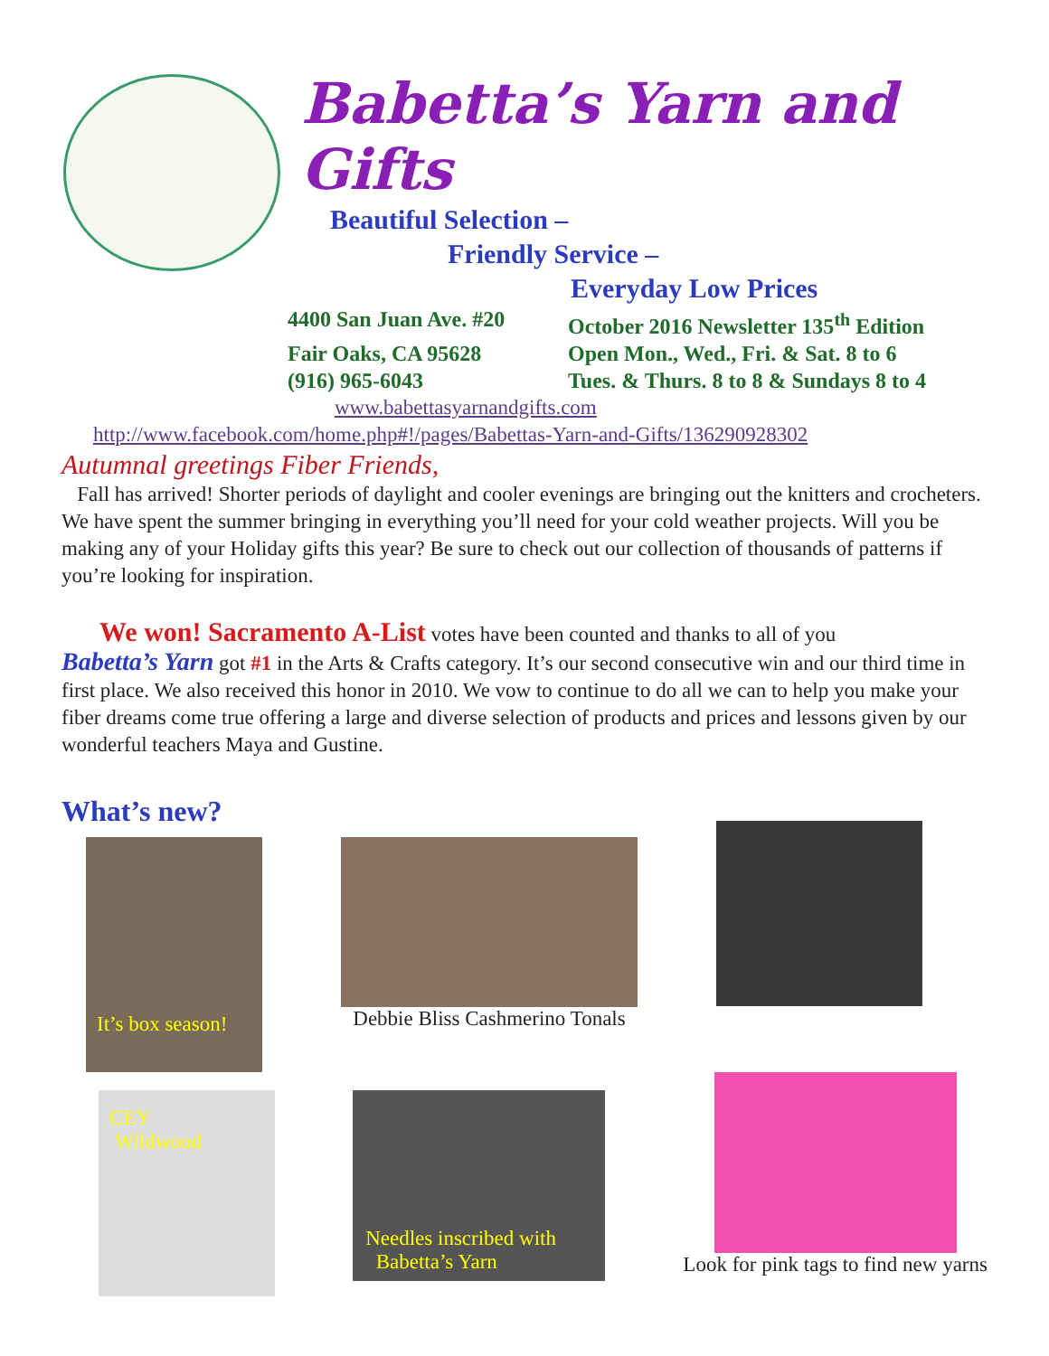Babetta’s Yarn and Gifts
Beautiful Selection –
Friendly Service –
Everyday Low Prices
4400 San Juan Ave. #20 October 2016 Newsletter 135<sup>th</sup> Edition
Fair Oaks, CA 95628 Open Mon., Wed., Fri. & Sat. 8 to 6
(916) 965-6043 Tues. & Thurs. 8 to 8 & Sundays 8 to 4
www.babettasyarnandgifts.com
http://www.facebook.com/home.php#!/pages/Babettas-Yarn-and-Gifts/136290928302
Autumnal greetings Fiber Friends,
Fall has arrived! Shorter periods of daylight and cooler evenings are bringing out the knitters and crocheters. We have spent the summer bringing in everything you’ll need for your cold weather projects. Will you be making any of your Holiday gifts this year? Be sure to check out our collection of thousands of patterns if you’re looking for inspiration.
We won! Sacramento A-List votes have been counted and thanks to all of you
Babetta’s Yarn got #1 in the Arts & Crafts category. It’s our second consecutive win and our third time in first place. We also received this honor in 2010. We vow to continue to do all we can to help you make your fiber dreams come true offering a large and diverse selection of products and prices and lessons given by our wonderful teachers Maya and Gustine.
What’s new?
It’s box season!
Debbie Bliss Cashmerino Tonals
CEY
Wildwood
Needles inscribed with
Babetta’s Yarn
Look for pink tags to find new yarns